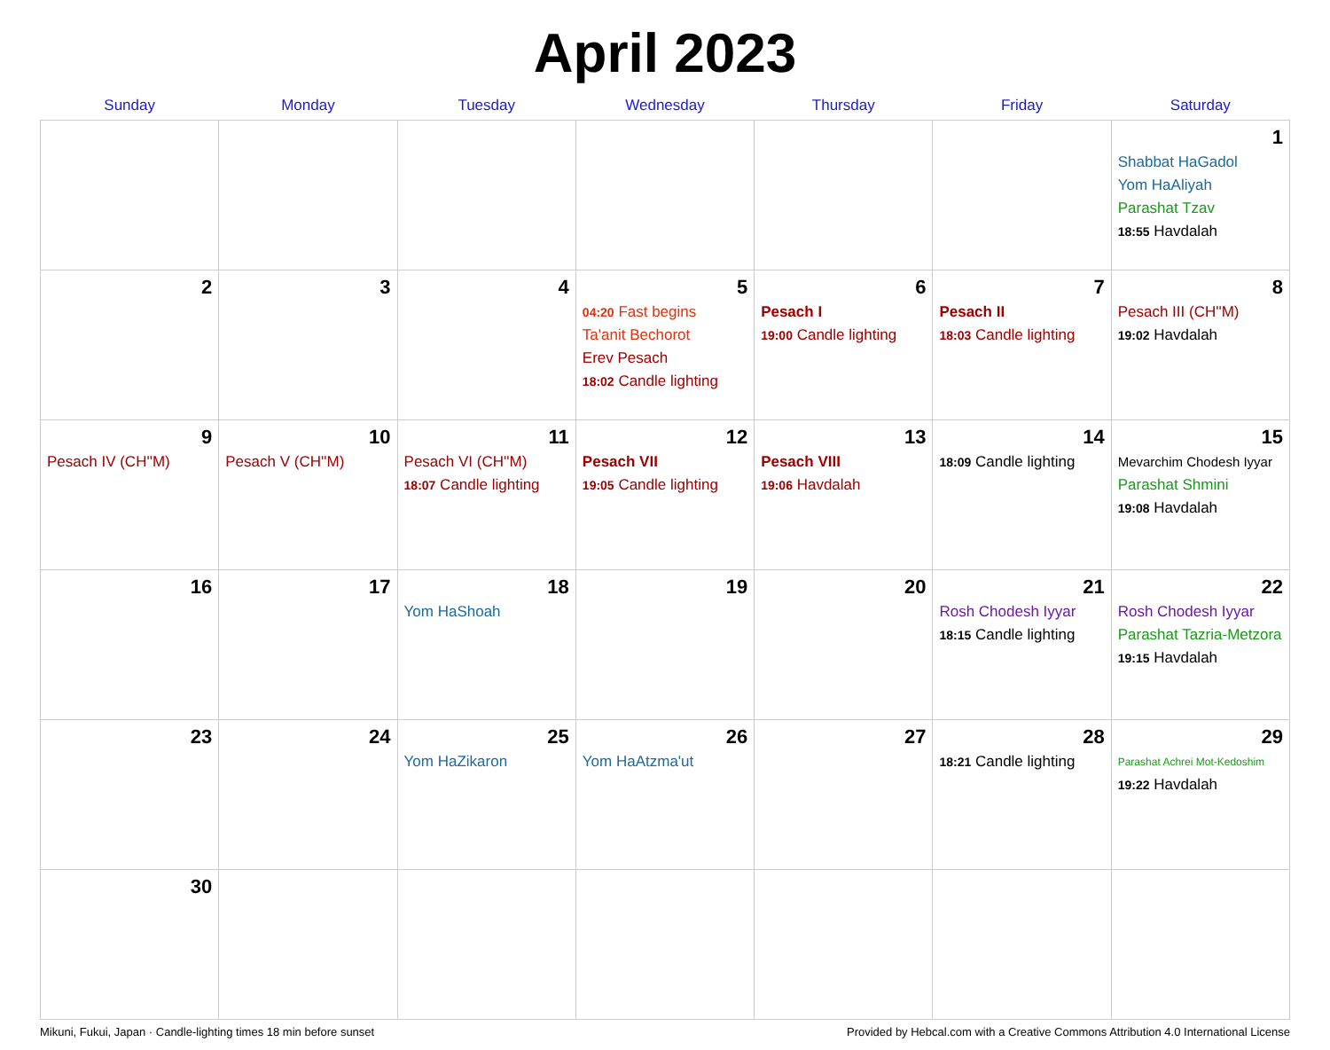April 2023
| Sunday | Monday | Tuesday | Wednesday | Thursday | Friday | Saturday |
| --- | --- | --- | --- | --- | --- | --- |
| | | | | | | 1 Shabbat HaGadol Yom HaAliyah Parashat Tzav 18:55 Havdalah |
| 2 | 3 | 4 | 5 04:20 Fast begins Ta'anit Bechorot Erev Pesach 18:02 Candle lighting | 6 Pesach I 19:00 Candle lighting | 7 Pesach II 18:03 Candle lighting | 8 Pesach III (CH''M) 19:02 Havdalah |
| 9 Pesach IV (CH''M) | 10 Pesach V (CH''M) | 11 Pesach VI (CH''M) 18:07 Candle lighting | 12 Pesach VII 19:05 Candle lighting | 13 Pesach VIII 19:06 Havdalah | 14 18:09 Candle lighting | 15 Mevarchim Chodesh Iyyar Parashat Shmini 19:08 Havdalah |
| 16 | 17 | 18 Yom HaShoah | 19 | 20 | 21 Rosh Chodesh Iyyar 18:15 Candle lighting | 22 Rosh Chodesh Iyyar Parashat Tazria-Metzora 19:15 Havdalah |
| 23 | 24 | 25 Yom HaZikaron | 26 Yom HaAtzma'ut | 27 | 28 18:21 Candle lighting | 29 Parashat Achrei Mot-Kedoshim 19:22 Havdalah |
| 30 | | | | | | |
Mikuni, Fukui, Japan · Candle-lighting times 18 min before sunset Provided by Hebcal.com with a Creative Commons Attribution 4.0 International License